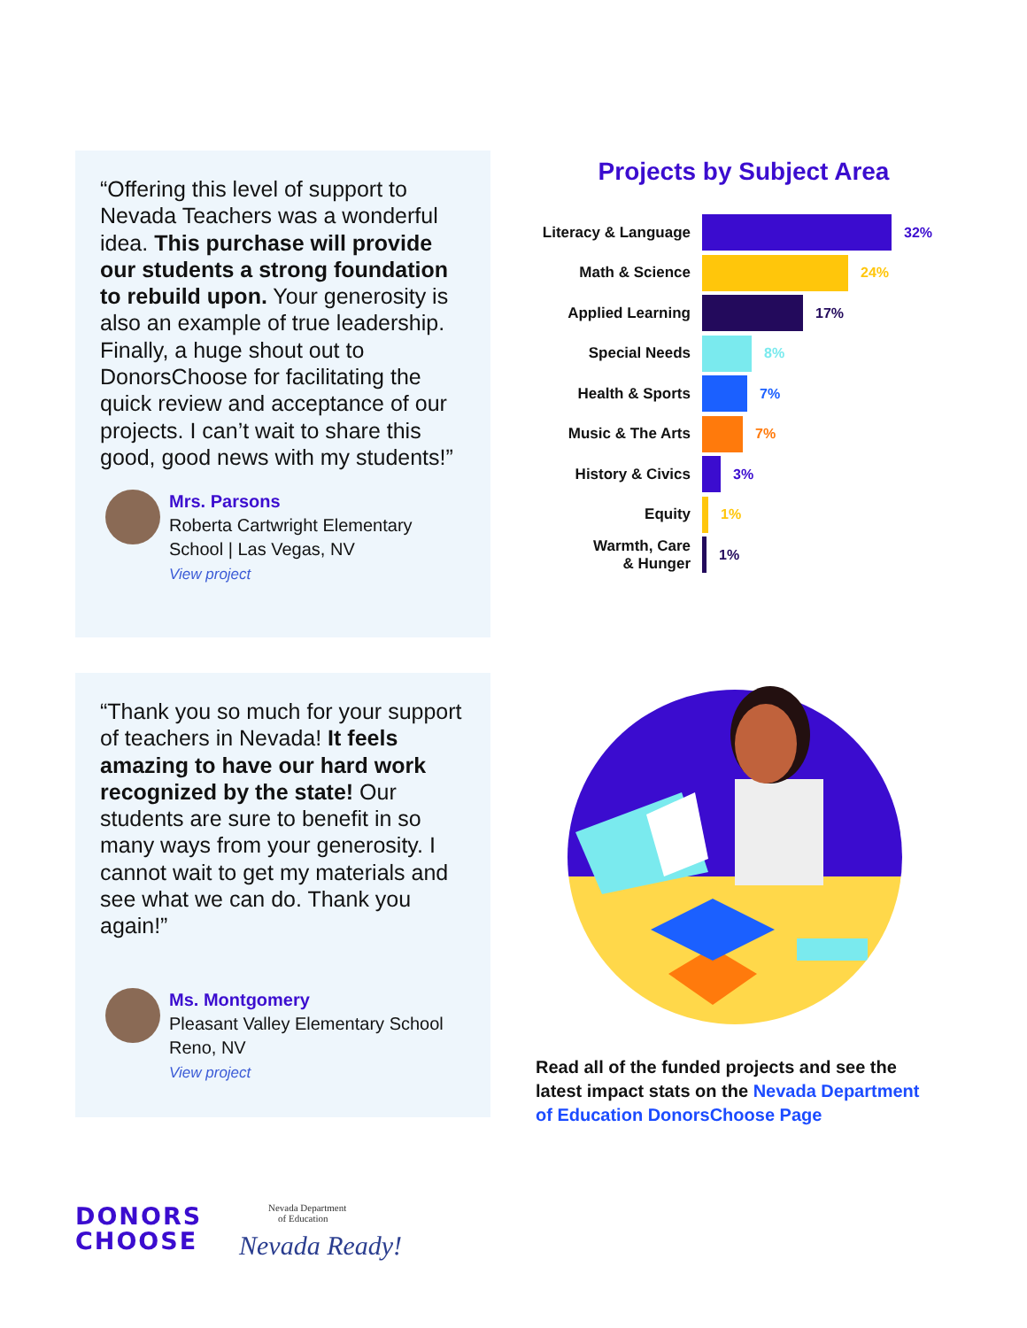“Offering this level of support to Nevada Teachers was a wonderful idea. This purchase will provide our students a strong foundation to rebuild upon. Your generosity is also an example of true leadership. Finally, a huge shout out to DonorsChoose for facilitating the quick review and acceptance of our projects. I can’t wait to share this good, good news with my students!”
Mrs. Parsons
Roberta Cartwright Elementary School | Las Vegas, NV
View project
“Thank you so much for your support of teachers in Nevada! It feels amazing to have our hard work recognized by the state! Our students are sure to benefit in so many ways from your generosity. I cannot wait to get my materials and see what we can do. Thank you again!”
Ms. Montgomery
Pleasant Valley Elementary School
Reno, NV
View project
Projects by Subject Area
Literacy & Language 32%
Math & Science 24%
Applied Learning 17%
Special Needs 8%
Health & Sports 7%
Music & The Arts 7%
History & Civics 3%
Equity 1%
Warmth, Care
& Hunger 1%
Read all of the funded projects and see the latest impact stats on the Nevada Department of Education DonorsChoose Page
DONORS
CHOOSE
Nevada Department
of Education
Nevada Ready!